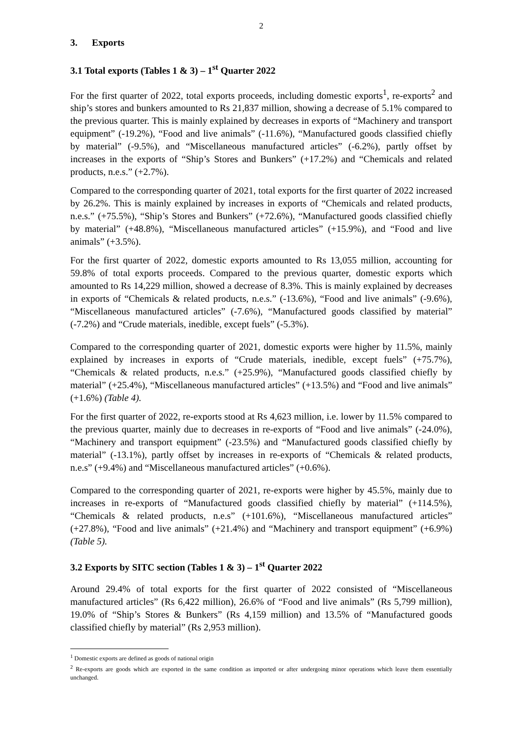2
3. Exports
3.1 Total exports (Tables 1 & 3) – 1<sup>st</sup> Quarter 2022
For the first quarter of 2022, total exports proceeds, including domestic exports<sup>1</sup>, re-exports<sup>2</sup> and ship’s stores and bunkers amounted to Rs 21,837 million, showing a decrease of 5.1% compared to the previous quarter. This is mainly explained by decreases in exports of “Machinery and transport equipment” (-19.2%), “Food and live animals” (-11.6%), “Manufactured goods classified chiefly by material” (-9.5%), and “Miscellaneous manufactured articles” (-6.2%), partly offset by increases in the exports of “Ship’s Stores and Bunkers” (+17.2%) and “Chemicals and related products, n.e.s.” (+2.7%).
Compared to the corresponding quarter of 2021, total exports for the first quarter of 2022 increased by 26.2%. This is mainly explained by increases in exports of “Chemicals and related products, n.e.s.” (+75.5%), “Ship’s Stores and Bunkers” (+72.6%), “Manufactured goods classified chiefly by material” (+48.8%), “Miscellaneous manufactured articles” (+15.9%), and “Food and live animals” (+3.5%).
For the first quarter of 2022, domestic exports amounted to Rs 13,055 million, accounting for 59.8% of total exports proceeds. Compared to the previous quarter, domestic exports which amounted to Rs 14,229 million, showed a decrease of 8.3%. This is mainly explained by decreases in exports of “Chemicals & related products, n.e.s.” (-13.6%), “Food and live animals” (-9.6%), “Miscellaneous manufactured articles” (-7.6%), “Manufactured goods classified by material” (-7.2%) and “Crude materials, inedible, except fuels” (-5.3%).
Compared to the corresponding quarter of 2021, domestic exports were higher by 11.5%, mainly explained by increases in exports of “Crude materials, inedible, except fuels” (+75.7%), “Chemicals & related products, n.e.s.” (+25.9%), “Manufactured goods classified chiefly by material” (+25.4%), “Miscellaneous manufactured articles” (+13.5%) and “Food and live animals” (+1.6%) (Table 4).
For the first quarter of 2022, re-exports stood at Rs 4,623 million, i.e. lower by 11.5% compared to the previous quarter, mainly due to decreases in re-exports of “Food and live animals” (-24.0%), “Machinery and transport equipment” (-23.5%) and “Manufactured goods classified chiefly by material” (-13.1%), partly offset by increases in re-exports of “Chemicals & related products, n.e.s” (+9.4%) and “Miscellaneous manufactured articles” (+0.6%).
Compared to the corresponding quarter of 2021, re-exports were higher by 45.5%, mainly due to increases in re-exports of “Manufactured goods classified chiefly by material” (+114.5%), “Chemicals & related products, n.e.s” (+101.6%), “Miscellaneous manufactured articles” (+27.8%), “Food and live animals” (+21.4%) and “Machinery and transport equipment” (+6.9%) (Table 5).
3.2 Exports by SITC section (Tables 1 & 3) – 1<sup>st</sup> Quarter 2022
Around 29.4% of total exports for the first quarter of 2022 consisted of “Miscellaneous manufactured articles” (Rs 6,422 million), 26.6% of “Food and live animals” (Rs 5,799 million), 19.0% of “Ship’s Stores & Bunkers” (Rs 4,159 million) and 13.5% of “Manufactured goods classified chiefly by material” (Rs 2,953 million).
<sup>1</sup> Domestic exports are defined as goods of national origin
<sup>2</sup> Re-exports are goods which are exported in the same condition as imported or after undergoing minor operations which leave them essentially unchanged.